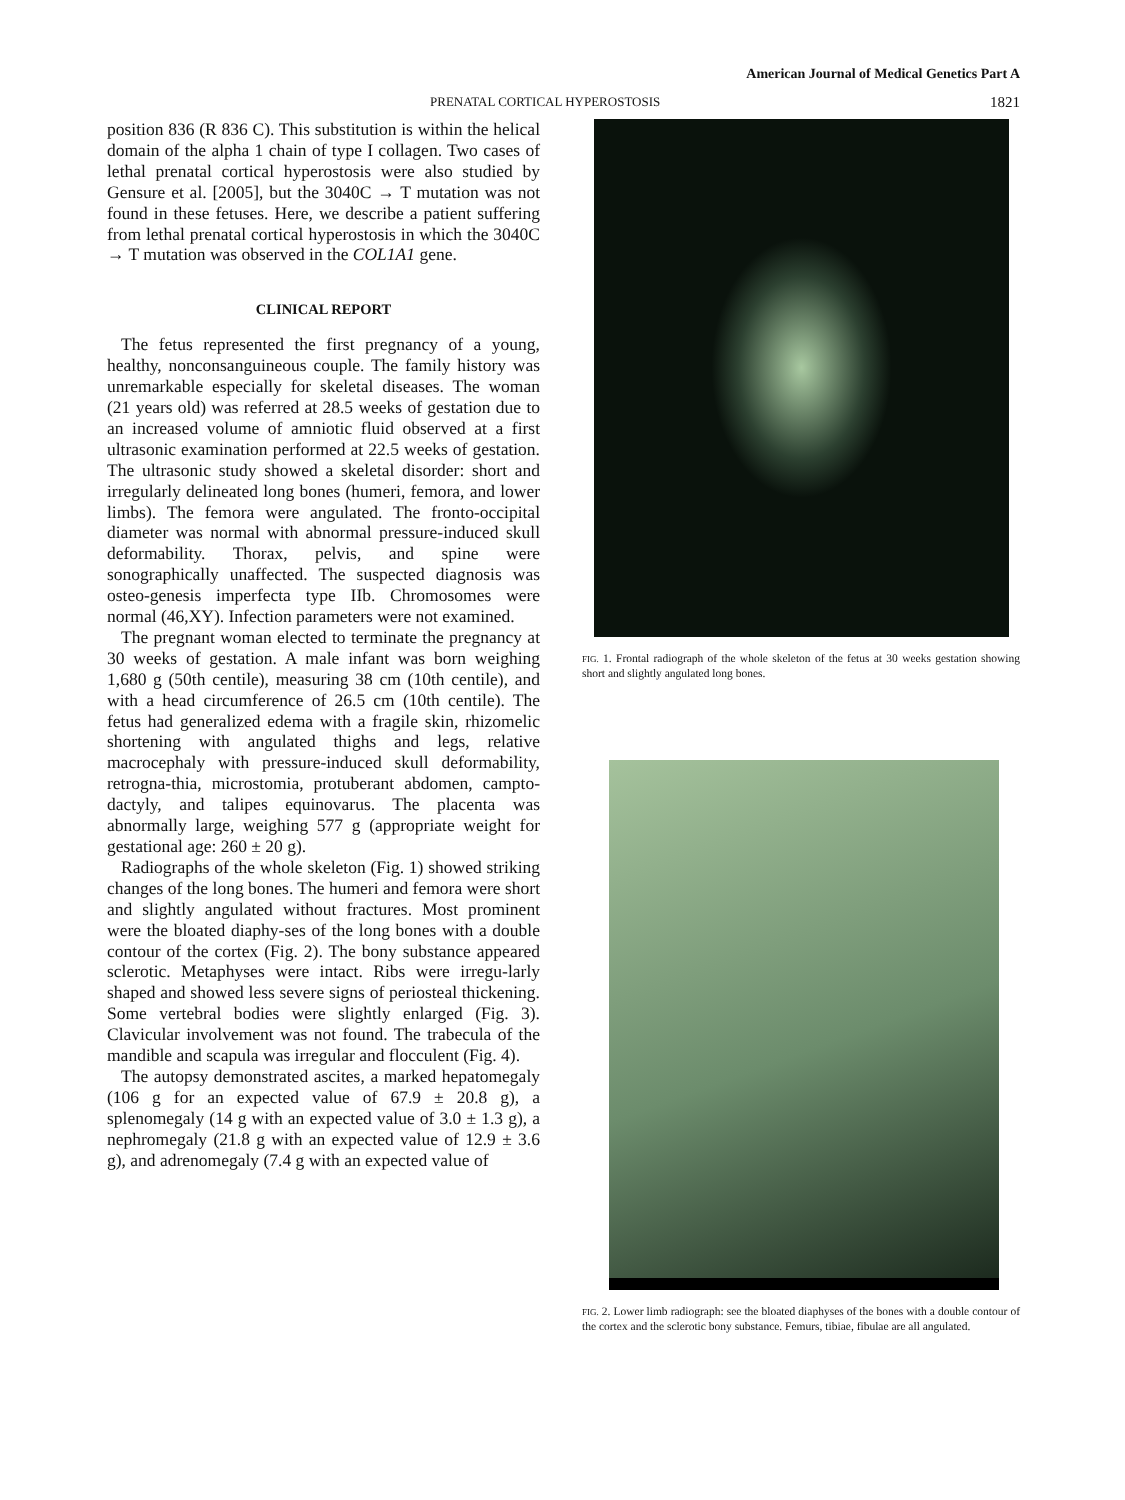American Journal of Medical Genetics Part A
PRENATAL CORTICAL HYPEROSTOSIS 1821
position 836 (R 836 C). This substitution is within the helical domain of the alpha 1 chain of type I collagen. Two cases of lethal prenatal cortical hyperostosis were also studied by Gensure et al. [2005], but the 3040C → T mutation was not found in these fetuses. Here, we describe a patient suffering from lethal prenatal cortical hyperostosis in which the 3040C → T mutation was observed in the COL1A1 gene.
CLINICAL REPORT
The fetus represented the first pregnancy of a young, healthy, nonconsanguineous couple. The family history was unremarkable especially for skeletal diseases. The woman (21 years old) was referred at 28.5 weeks of gestation due to an increased volume of amniotic fluid observed at a first ultrasonic examination performed at 22.5 weeks of gestation. The ultrasonic study showed a skeletal disorder: short and irregularly delineated long bones (humeri, femora, and lower limbs). The femora were angulated. The fronto-occipital diameter was normal with abnormal pressure-induced skull deformability. Thorax, pelvis, and spine were sonographically unaffected. The suspected diagnosis was osteo-genesis imperfecta type IIb. Chromosomes were normal (46,XY). Infection parameters were not examined.
The pregnant woman elected to terminate the pregnancy at 30 weeks of gestation. A male infant was born weighing 1,680 g (50th centile), measuring 38 cm (10th centile), and with a head circumference of 26.5 cm (10th centile). The fetus had generalized edema with a fragile skin, rhizomelic shortening with angulated thighs and legs, relative macrocephaly with pressure-induced skull deformability, retrogna-thia, microstomia, protuberant abdomen, campto-dactyly, and talipes equinovarus. The placenta was abnormally large, weighing 577 g (appropriate weight for gestational age: 260 ± 20 g).
Radiographs of the whole skeleton (Fig. 1) showed striking changes of the long bones. The humeri and femora were short and slightly angulated without fractures. Most prominent were the bloated diaphy-ses of the long bones with a double contour of the cortex (Fig. 2). The bony substance appeared sclerotic. Metaphyses were intact. Ribs were irregu-larly shaped and showed less severe signs of periosteal thickening. Some vertebral bodies were slightly enlarged (Fig. 3). Clavicular involvement was not found. The trabecula of the mandible and scapula was irregular and flocculent (Fig. 4).
The autopsy demonstrated ascites, a marked hepatomegaly (106 g for an expected value of 67.9 ± 20.8 g), a splenomegaly (14 g with an expected value of 3.0 ± 1.3 g), a nephromegaly (21.8 g with an expected value of 12.9 ± 3.6 g), and adrenomegaly (7.4 g with an expected value of
FIG. 1. Frontal radiograph of the whole skeleton of the fetus at 30 weeks gestation showing short and slightly angulated long bones.
FIG. 2. Lower limb radiograph: see the bloated diaphyses of the bones with a double contour of the cortex and the sclerotic bony substance. Femurs, tibiae, fibulae are all angulated.